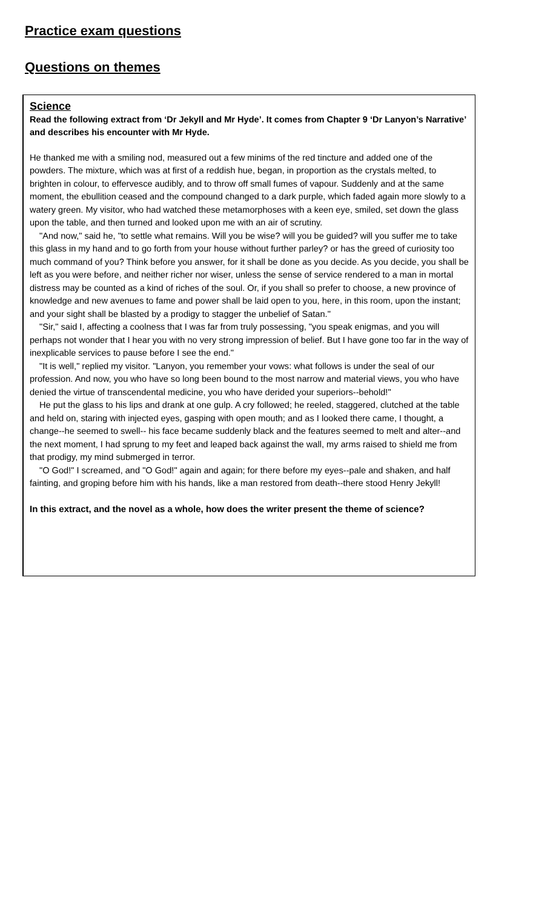Practice exam questions
Questions on themes
Science
Read the following extract from ‘Dr Jekyll and Mr Hyde’. It comes from Chapter 9 ‘Dr Lanyon’s Narrative’ and describes his encounter with Mr Hyde.
He thanked me with a smiling nod, measured out a few minims of the red tincture and added one of the powders. The mixture, which was at first of a reddish hue, began, in proportion as the crystals melted, to brighten in colour, to effervesce audibly, and to throw off small fumes of vapour. Suddenly and at the same moment, the ebullition ceased and the compound changed to a dark purple, which faded again more slowly to a watery green. My visitor, who had watched these metamorphoses with a keen eye, smiled, set down the glass upon the table, and then turned and looked upon me with an air of scrutiny.
"And now," said he, "to settle what remains. Will you be wise? will you be guided? will you suffer me to take this glass in my hand and to go forth from your house without further parley? or has the greed of curiosity too much command of you? Think before you answer, for it shall be done as you decide. As you decide, you shall be left as you were before, and neither richer nor wiser, unless the sense of service rendered to a man in mortal distress may be counted as a kind of riches of the soul. Or, if you shall so prefer to choose, a new province of knowledge and new avenues to fame and power shall be laid open to you, here, in this room, upon the instant; and your sight shall be blasted by a prodigy to stagger the unbelief of Satan."
"Sir," said I, affecting a coolness that I was far from truly possessing, "you speak enigmas, and you will perhaps not wonder that I hear you with no very strong impression of belief. But I have gone too far in the way of inexplicable services to pause before I see the end."
"It is well," replied my visitor. "Lanyon, you remember your vows: what follows is under the seal of our profession. And now, you who have so long been bound to the most narrow and material views, you who have denied the virtue of transcendental medicine, you who have derided your superiors--behold!"
He put the glass to his lips and drank at one gulp. A cry followed; he reeled, staggered, clutched at the table and held on, staring with injected eyes, gasping with open mouth; and as I looked there came, I thought, a change--he seemed to swell-- his face became suddenly black and the features seemed to melt and alter--and the next moment, I had sprung to my feet and leaped back against the wall, my arms raised to shield me from that prodigy, my mind submerged in terror.
"O God!" I screamed, and "O God!" again and again; for there before my eyes--pale and shaken, and half fainting, and groping before him with his hands, like a man restored from death--there stood Henry Jekyll!
In this extract, and the novel as a whole, how does the writer present the theme of science?